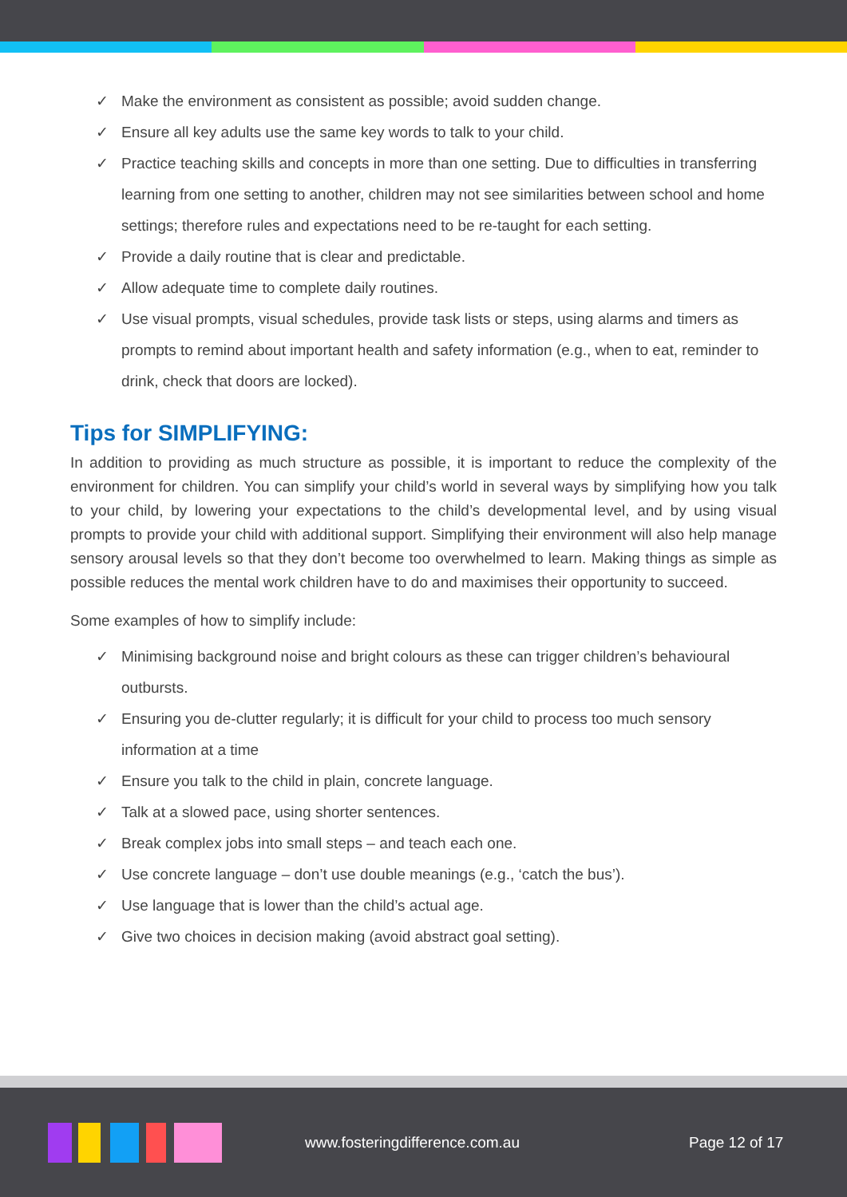✓ Make the environment as consistent as possible; avoid sudden change.
✓ Ensure all key adults use the same key words to talk to your child.
✓ Practice teaching skills and concepts in more than one setting. Due to difficulties in transferring learning from one setting to another, children may not see similarities between school and home settings; therefore rules and expectations need to be re-taught for each setting.
✓ Provide a daily routine that is clear and predictable.
✓ Allow adequate time to complete daily routines.
✓ Use visual prompts, visual schedules, provide task lists or steps, using alarms and timers as prompts to remind about important health and safety information (e.g., when to eat, reminder to drink, check that doors are locked).
Tips for SIMPLIFYING:
In addition to providing as much structure as possible, it is important to reduce the complexity of the environment for children. You can simplify your child’s world in several ways by simplifying how you talk to your child, by lowering your expectations to the child’s developmental level, and by using visual prompts to provide your child with additional support. Simplifying their environment will also help manage sensory arousal levels so that they don’t become too overwhelmed to learn. Making things as simple as possible reduces the mental work children have to do and maximises their opportunity to succeed.
Some examples of how to simplify include:
✓ Minimising background noise and bright colours as these can trigger children’s behavioural outbursts.
✓ Ensuring you de-clutter regularly; it is difficult for your child to process too much sensory information at a time
✓ Ensure you talk to the child in plain, concrete language.
✓ Talk at a slowed pace, using shorter sentences.
✓ Break complex jobs into small steps – and teach each one.
✓ Use concrete language – don’t use double meanings (e.g., ‘catch the bus’).
✓ Use language that is lower than the child’s actual age.
✓ Give two choices in decision making (avoid abstract goal setting).
www.fosteringdifference.com.au Page 12 of 17